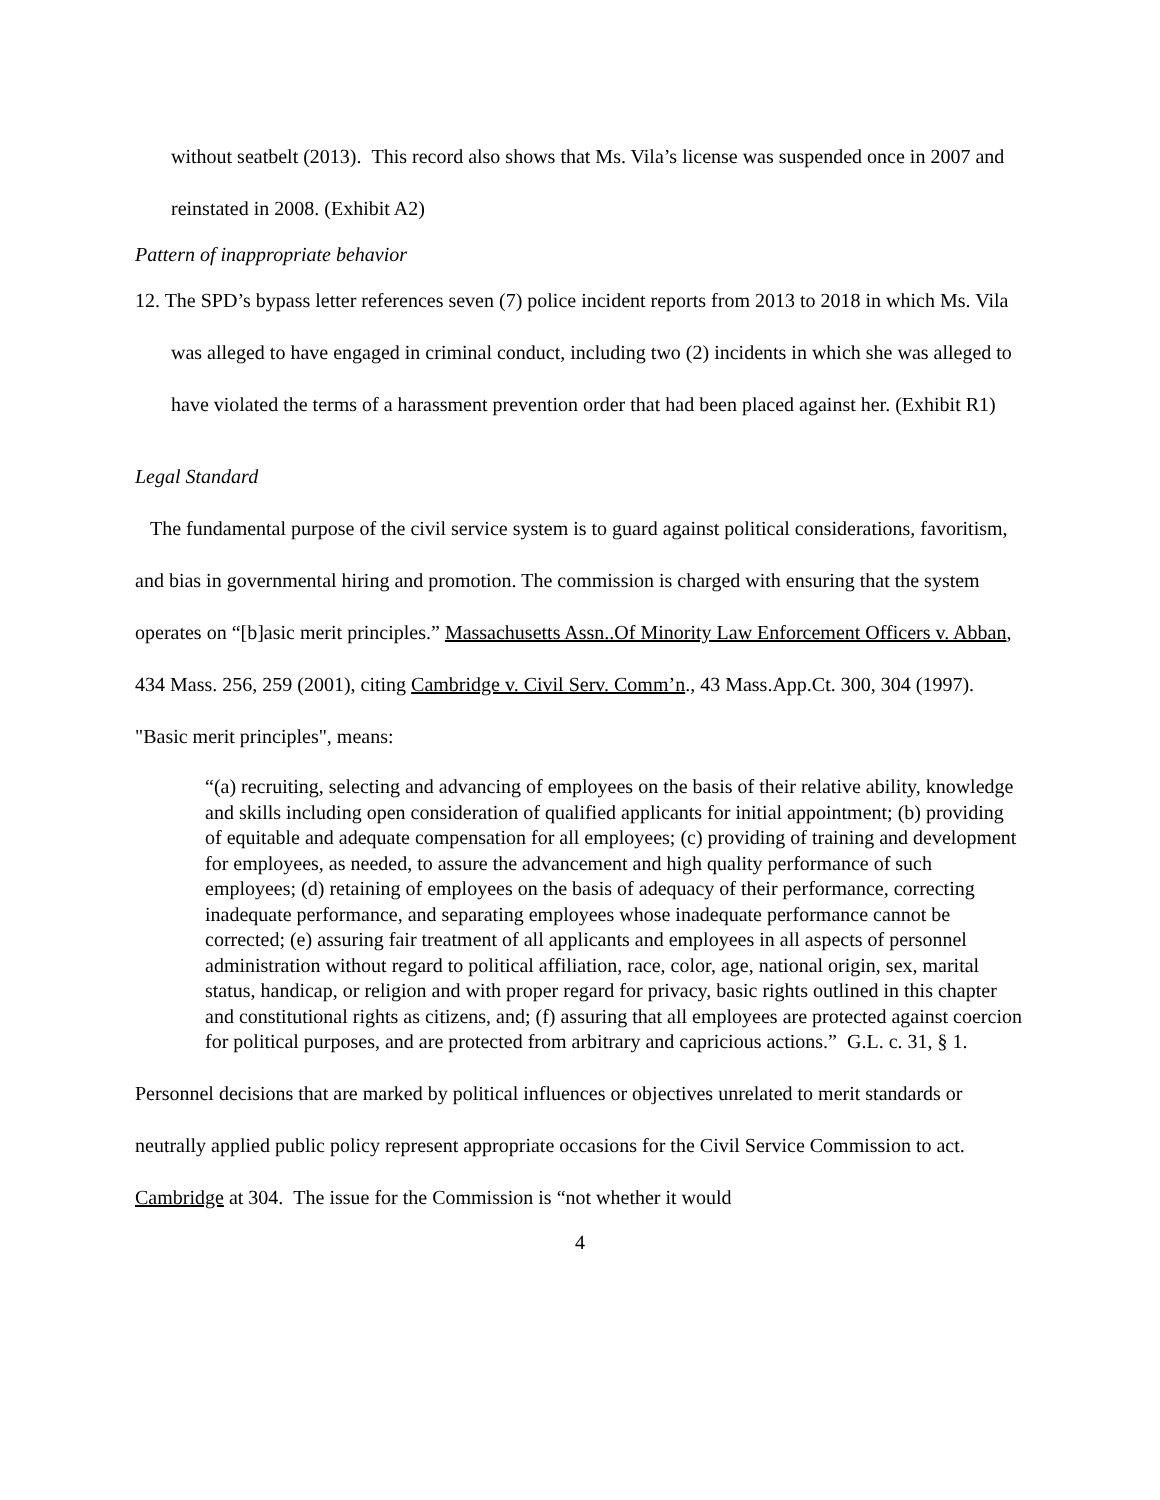without seatbelt (2013). This record also shows that Ms. Vila’s license was suspended once in 2007 and reinstated in 2008. (Exhibit A2)
Pattern of inappropriate behavior
12. The SPD’s bypass letter references seven (7) police incident reports from 2013 to 2018 in which Ms. Vila was alleged to have engaged in criminal conduct, including two (2) incidents in which she was alleged to have violated the terms of a harassment prevention order that had been placed against her. (Exhibit R1)
Legal Standard
The fundamental purpose of the civil service system is to guard against political considerations, favoritism, and bias in governmental hiring and promotion. The commission is charged with ensuring that the system operates on “[b]asic merit principles.” Massachusetts Assn..Of Minority Law Enforcement Officers v. Abban, 434 Mass. 256, 259 (2001), citing Cambridge v. Civil Serv. Comm’n., 43 Mass.App.Ct. 300, 304 (1997).
"Basic merit principles", means:
“(a) recruiting, selecting and advancing of employees on the basis of their relative ability, knowledge and skills including open consideration of qualified applicants for initial appointment; (b) providing of equitable and adequate compensation for all employees; (c) providing of training and development for employees, as needed, to assure the advancement and high quality performance of such employees; (d) retaining of employees on the basis of adequacy of their performance, correcting inadequate performance, and separating employees whose inadequate performance cannot be corrected; (e) assuring fair treatment of all applicants and employees in all aspects of personnel administration without regard to political affiliation, race, color, age, national origin, sex, marital status, handicap, or religion and with proper regard for privacy, basic rights outlined in this chapter and constitutional rights as citizens, and; (f) assuring that all employees are protected against coercion for political purposes, and are protected from arbitrary and capricious actions.” G.L. c. 31, § 1.
Personnel decisions that are marked by political influences or objectives unrelated to merit standards or neutrally applied public policy represent appropriate occasions for the Civil Service Commission to act. Cambridge at 304. The issue for the Commission is “not whether it would
4